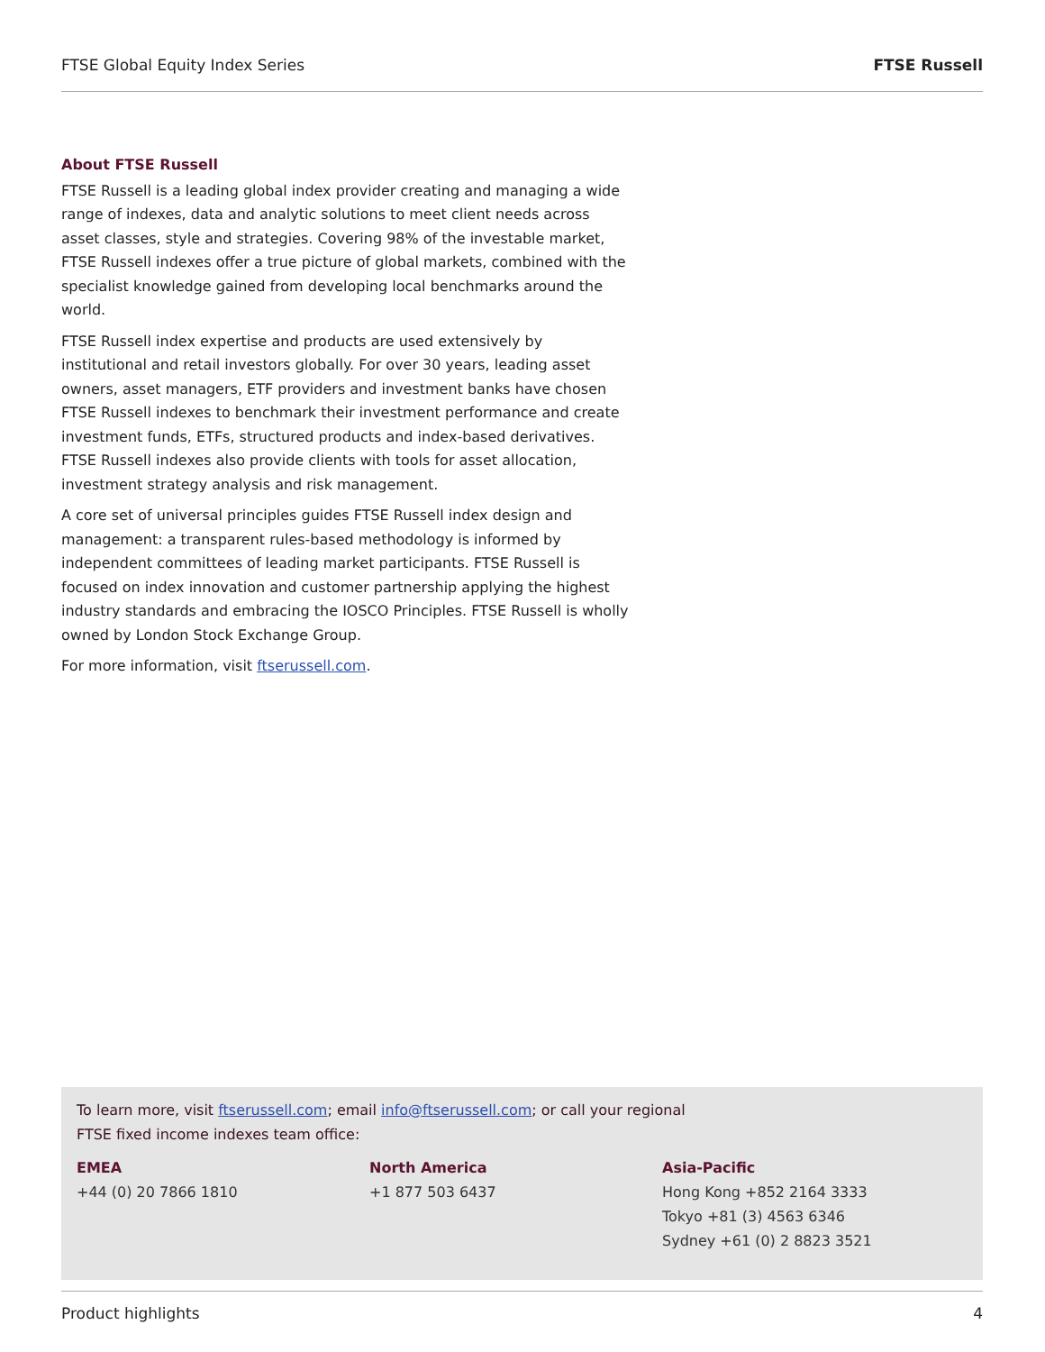FTSE Global Equity Index Series FTSE Russell
About FTSE Russell
FTSE Russell is a leading global index provider creating and managing a wide range of indexes, data and analytic solutions to meet client needs across asset classes, style and strategies. Covering 98% of the investable market, FTSE Russell indexes offer a true picture of global markets, combined with the specialist knowledge gained from developing local benchmarks around the world.
FTSE Russell index expertise and products are used extensively by institutional and retail investors globally. For over 30 years, leading asset owners, asset managers, ETF providers and investment banks have chosen FTSE Russell indexes to benchmark their investment performance and create investment funds, ETFs, structured products and index-based derivatives. FTSE Russell indexes also provide clients with tools for asset allocation, investment strategy analysis and risk management.
A core set of universal principles guides FTSE Russell index design and management: a transparent rules-based methodology is informed by independent committees of leading market participants. FTSE Russell is focused on index innovation and customer partnership applying the highest industry standards and embracing the IOSCO Principles. FTSE Russell is wholly owned by London Stock Exchange Group.
For more information, visit ftserussell.com.
To learn more, visit ftserussell.com; email info@ftserussell.com; or call your regional
FTSE fixed income indexes team office:
EMEA
+44 (0) 20 7866 1810
North America
+1 877 503 6437
Asia-Pacific
Hong Kong +852 2164 3333
Tokyo +81 (3) 4563 6346
Sydney +61 (0) 2 8823 3521
Product highlights 4